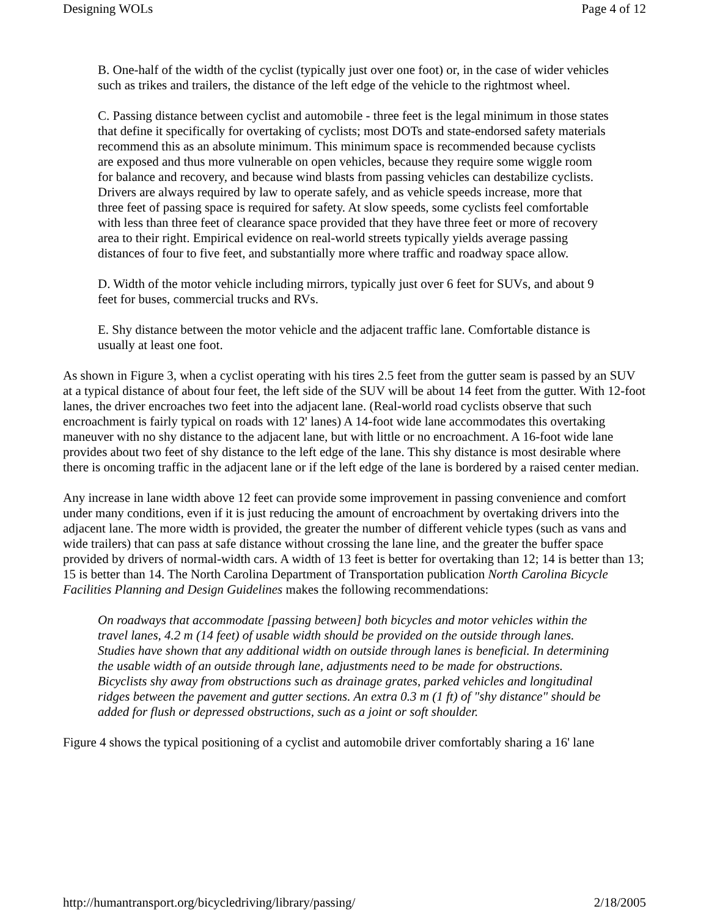Designing WOLs Page 4 of 12
B. One-half of the width of the cyclist (typically just over one foot) or, in the case of wider vehicles such as trikes and trailers, the distance of the left edge of the vehicle to the rightmost wheel.
C. Passing distance between cyclist and automobile - three feet is the legal minimum in those states that define it specifically for overtaking of cyclists; most DOTs and state-endorsed safety materials recommend this as an absolute minimum. This minimum space is recommended because cyclists are exposed and thus more vulnerable on open vehicles, because they require some wiggle room for balance and recovery, and because wind blasts from passing vehicles can destabilize cyclists. Drivers are always required by law to operate safely, and as vehicle speeds increase, more that three feet of passing space is required for safety. At slow speeds, some cyclists feel comfortable with less than three feet of clearance space provided that they have three feet or more of recovery area to their right. Empirical evidence on real-world streets typically yields average passing distances of four to five feet, and substantially more where traffic and roadway space allow.
D. Width of the motor vehicle including mirrors, typically just over 6 feet for SUVs, and about 9 feet for buses, commercial trucks and RVs.
E. Shy distance between the motor vehicle and the adjacent traffic lane. Comfortable distance is usually at least one foot.
As shown in Figure 3, when a cyclist operating with his tires 2.5 feet from the gutter seam is passed by an SUV at a typical distance of about four feet, the left side of the SUV will be about 14 feet from the gutter. With 12-foot lanes, the driver encroaches two feet into the adjacent lane. (Real-world road cyclists observe that such encroachment is fairly typical on roads with 12' lanes) A 14-foot wide lane accommodates this overtaking maneuver with no shy distance to the adjacent lane, but with little or no encroachment. A 16-foot wide lane provides about two feet of shy distance to the left edge of the lane. This shy distance is most desirable where there is oncoming traffic in the adjacent lane or if the left edge of the lane is bordered by a raised center median.
Any increase in lane width above 12 feet can provide some improvement in passing convenience and comfort under many conditions, even if it is just reducing the amount of encroachment by overtaking drivers into the adjacent lane. The more width is provided, the greater the number of different vehicle types (such as vans and wide trailers) that can pass at safe distance without crossing the lane line, and the greater the buffer space provided by drivers of normal-width cars. A width of 13 feet is better for overtaking than 12; 14 is better than 13; 15 is better than 14. The North Carolina Department of Transportation publication North Carolina Bicycle Facilities Planning and Design Guidelines makes the following recommendations:
On roadways that accommodate [passing between] both bicycles and motor vehicles within the travel lanes, 4.2 m (14 feet) of usable width should be provided on the outside through lanes. Studies have shown that any additional width on outside through lanes is beneficial. In determining the usable width of an outside through lane, adjustments need to be made for obstructions. Bicyclists shy away from obstructions such as drainage grates, parked vehicles and longitudinal ridges between the pavement and gutter sections. An extra 0.3 m (1 ft) of "shy distance" should be added for flush or depressed obstructions, such as a joint or soft shoulder.
Figure 4 shows the typical positioning of a cyclist and automobile driver comfortably sharing a 16' lane
http://humantransport.org/bicycledriving/library/passing/ 2/18/2005